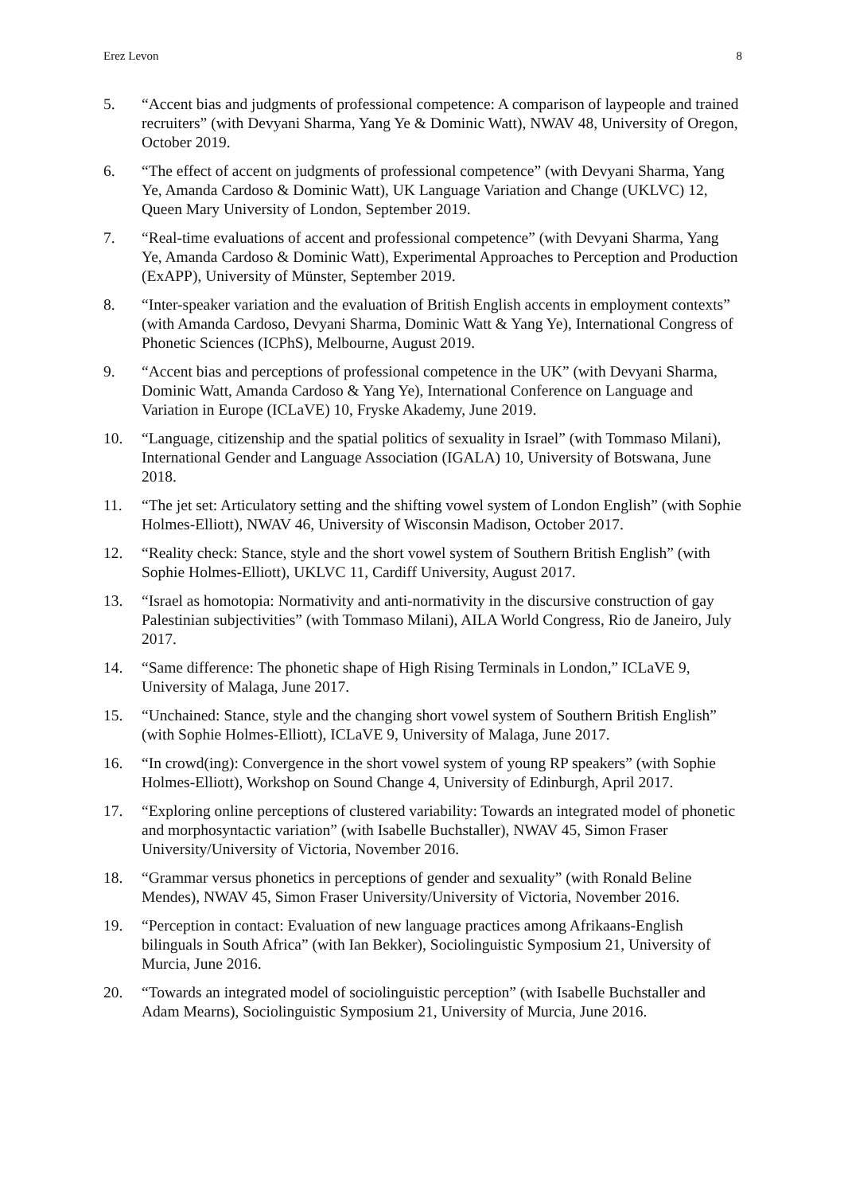Erez Levon 8
5. “Accent bias and judgments of professional competence: A comparison of laypeople and trained recruiters” (with Devyani Sharma, Yang Ye & Dominic Watt), NWAV 48, University of Oregon, October 2019.
6. “The effect of accent on judgments of professional competence” (with Devyani Sharma, Yang Ye, Amanda Cardoso & Dominic Watt), UK Language Variation and Change (UKLVC) 12, Queen Mary University of London, September 2019.
7. “Real-time evaluations of accent and professional competence” (with Devyani Sharma, Yang Ye, Amanda Cardoso & Dominic Watt), Experimental Approaches to Perception and Production (ExAPP), University of Münster, September 2019.
8. “Inter-speaker variation and the evaluation of British English accents in employment contexts” (with Amanda Cardoso, Devyani Sharma, Dominic Watt & Yang Ye), International Congress of Phonetic Sciences (ICPhS), Melbourne, August 2019.
9. “Accent bias and perceptions of professional competence in the UK” (with Devyani Sharma, Dominic Watt, Amanda Cardoso & Yang Ye), International Conference on Language and Variation in Europe (ICLaVE) 10, Fryske Akademy, June 2019.
10. “Language, citizenship and the spatial politics of sexuality in Israel” (with Tommaso Milani), International Gender and Language Association (IGALA) 10, University of Botswana, June 2018.
11. “The jet set: Articulatory setting and the shifting vowel system of London English” (with Sophie Holmes-Elliott), NWAV 46, University of Wisconsin Madison, October 2017.
12. “Reality check: Stance, style and the short vowel system of Southern British English” (with Sophie Holmes-Elliott), UKLVC 11, Cardiff University, August 2017.
13. “Israel as homotopia: Normativity and anti-normativity in the discursive construction of gay Palestinian subjectivities” (with Tommaso Milani), AILA World Congress, Rio de Janeiro, July 2017.
14. “Same difference: The phonetic shape of High Rising Terminals in London,” ICLaVE 9, University of Malaga, June 2017.
15. “Unchained: Stance, style and the changing short vowel system of Southern British English” (with Sophie Holmes-Elliott), ICLaVE 9, University of Malaga, June 2017.
16. “In crowd(ing): Convergence in the short vowel system of young RP speakers” (with Sophie Holmes-Elliott), Workshop on Sound Change 4, University of Edinburgh, April 2017.
17. “Exploring online perceptions of clustered variability: Towards an integrated model of phonetic and morphosyntactic variation” (with Isabelle Buchstaller), NWAV 45, Simon Fraser University/University of Victoria, November 2016.
18. “Grammar versus phonetics in perceptions of gender and sexuality” (with Ronald Beline Mendes), NWAV 45, Simon Fraser University/University of Victoria, November 2016.
19. “Perception in contact: Evaluation of new language practices among Afrikaans-English bilinguals in South Africa” (with Ian Bekker), Sociolinguistic Symposium 21, University of Murcia, June 2016.
20. “Towards an integrated model of sociolinguistic perception” (with Isabelle Buchstaller and Adam Mearns), Sociolinguistic Symposium 21, University of Murcia, June 2016.